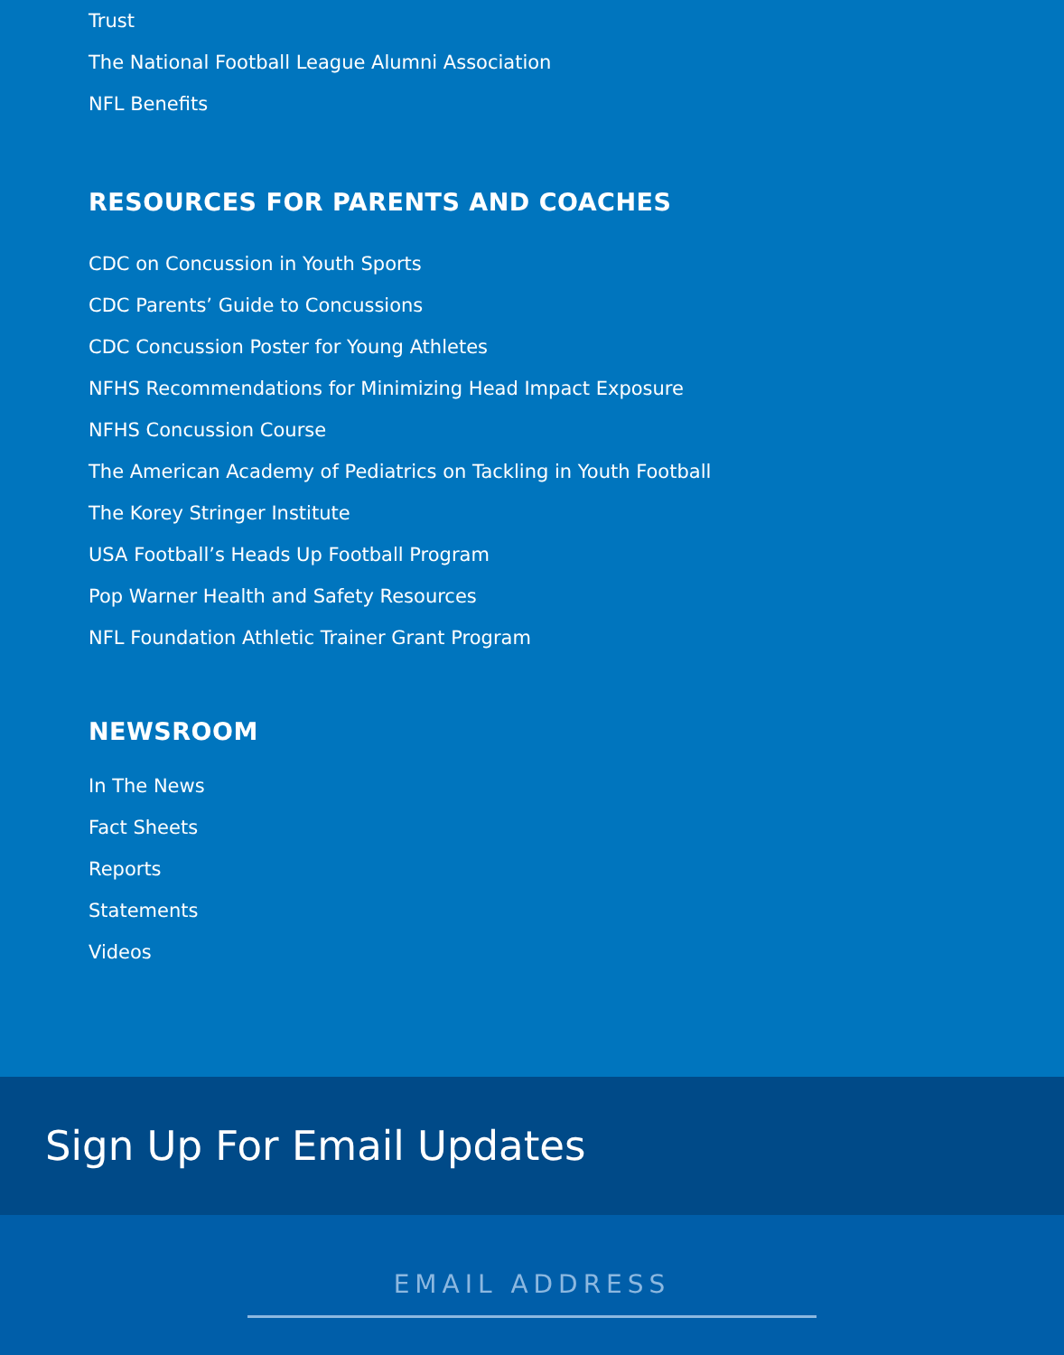Trust
The National Football League Alumni Association
NFL Benefits
RESOURCES FOR PARENTS AND COACHES
CDC on Concussion in Youth Sports
CDC Parents’ Guide to Concussions
CDC Concussion Poster for Young Athletes
NFHS Recommendations for Minimizing Head Impact Exposure
NFHS Concussion Course
The American Academy of Pediatrics on Tackling in Youth Football
The Korey Stringer Institute
USA Football’s Heads Up Football Program
Pop Warner Health and Safety Resources
NFL Foundation Athletic Trainer Grant Program
NEWSROOM
In The News
Fact Sheets
Reports
Statements
Videos
Sign Up For Email Updates
EMAIL ADDRESS